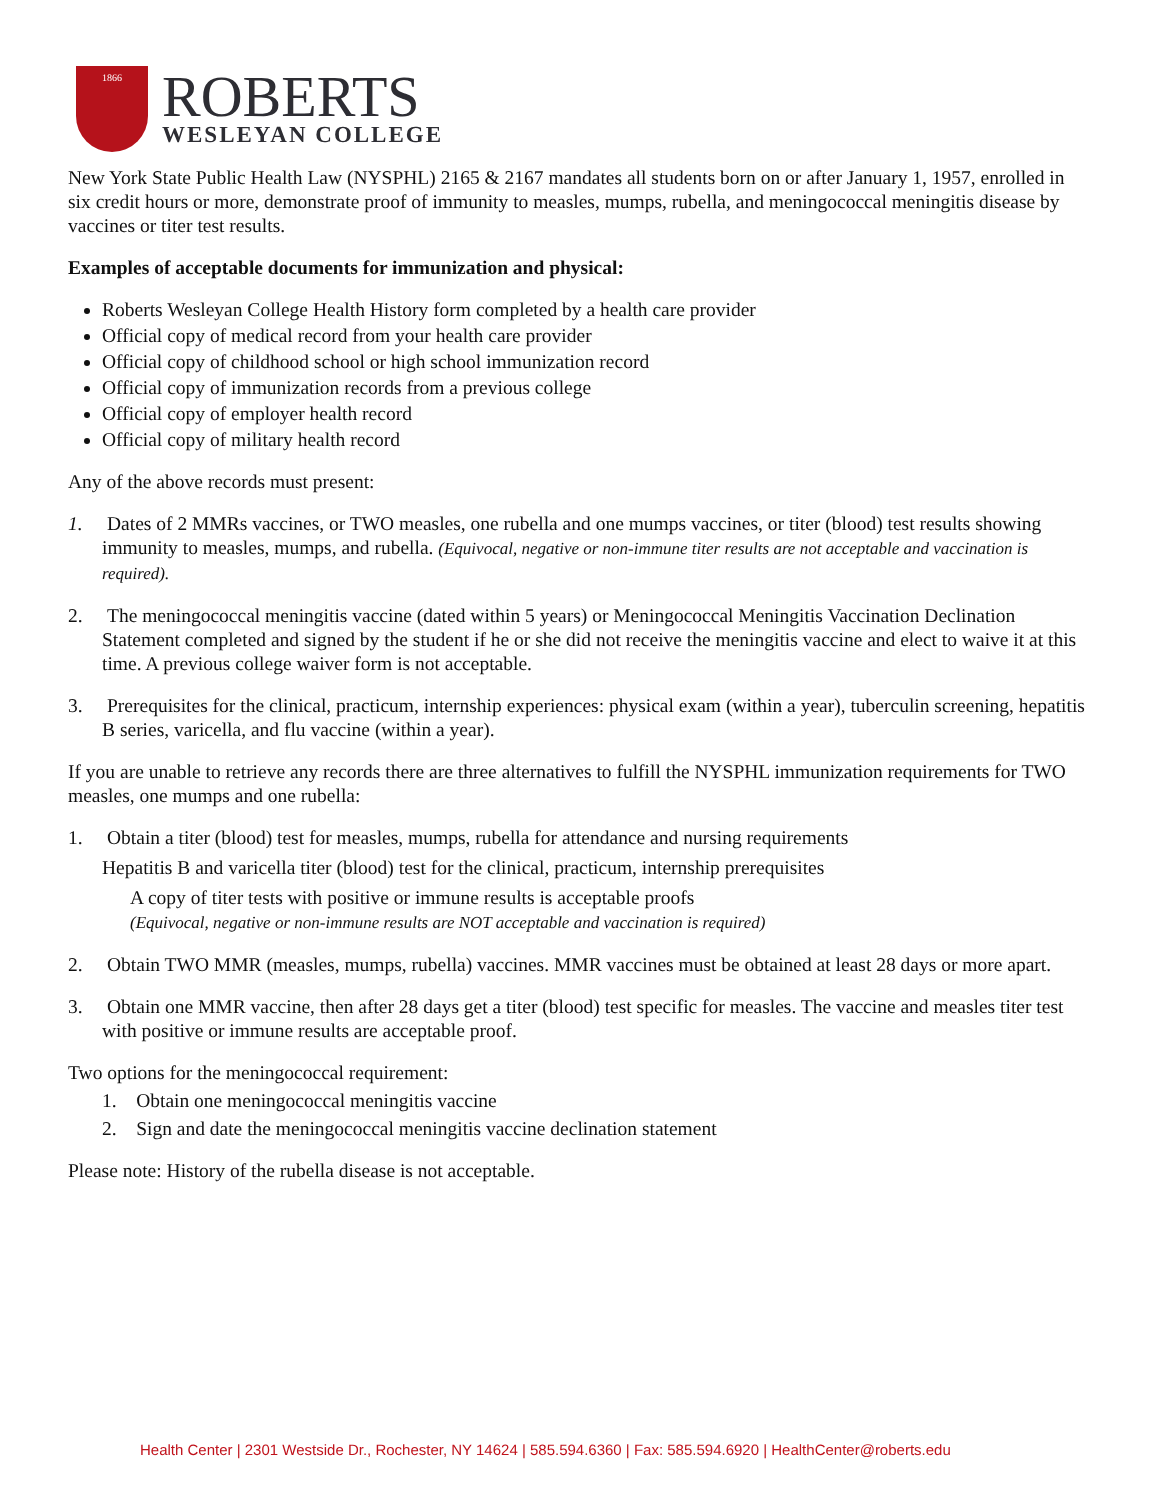1866
ROBERTS
WESLEYAN COLLEGE
New York State Public Health Law (NYSPHL) 2165 & 2167 mandates all students born on or after January 1, 1957, enrolled in six credit hours or more, demonstrate proof of immunity to measles, mumps, rubella, and meningococcal meningitis disease by vaccines or titer test results.
Examples of acceptable documents for immunization and physical:
Roberts Wesleyan College Health History form completed by a health care provider
Official copy of medical record from your health care provider
Official copy of childhood school or high school immunization record
Official copy of immunization records from a previous college
Official copy of employer health record
Official copy of military health record
Any of the above records must present:
1. Dates of 2 MMRs vaccines, or TWO measles, one rubella and one mumps vaccines, or titer (blood) test results showing immunity to measles, mumps, and rubella. (Equivocal, negative or non-immune titer results are not acceptable and vaccination is required).
2. The meningococcal meningitis vaccine (dated within 5 years) or Meningococcal Meningitis Vaccination Declination Statement completed and signed by the student if he or she did not receive the meningitis vaccine and elect to waive it at this time. A previous college waiver form is not acceptable.
3. Prerequisites for the clinical, practicum, internship experiences: physical exam (within a year), tuberculin screening, hepatitis B series, varicella, and flu vaccine (within a year).
If you are unable to retrieve any records there are three alternatives to fulfill the NYSPHL immunization requirements for TWO measles, one mumps and one rubella:
1. Obtain a titer (blood) test for measles, mumps, rubella for attendance and nursing requirements
Hepatitis B and varicella titer (blood) test for the clinical, practicum, internship prerequisites
A copy of titer tests with positive or immune results is acceptable proofs
(Equivocal, negative or non-immune results are NOT acceptable and vaccination is required)
2. Obtain TWO MMR (measles, mumps, rubella) vaccines. MMR vaccines must be obtained at least 28 days or more apart.
3. Obtain one MMR vaccine, then after 28 days get a titer (blood) test specific for measles. The vaccine and measles titer test with positive or immune results are acceptable proof.
Two options for the meningococcal requirement:
1. Obtain one meningococcal meningitis vaccine
2. Sign and date the meningococcal meningitis vaccine declination statement
Please note: History of the rubella disease is not acceptable.
Health Center | 2301 Westside Dr., Rochester, NY 14624 | 585.594.6360 | Fax: 585.594.6920 | HealthCenter@roberts.edu